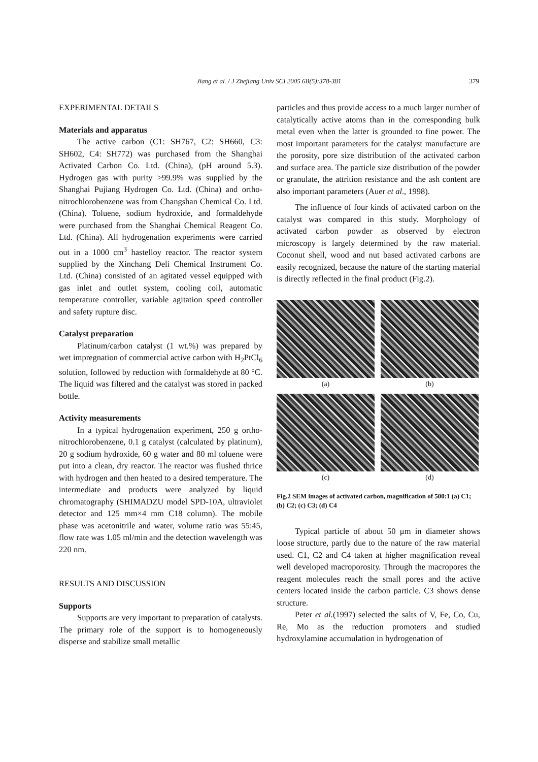Jiang et al. / J Zhejiang Univ SCI 2005 6B(5):378-381 379
EXPERIMENTAL DETAILS
Materials and apparatus
The active carbon (C1: SH767, C2: SH660, C3: SH602, C4: SH772) was purchased from the Shanghai Activated Carbon Co. Ltd. (China), (pH around 5.3). Hydrogen gas with purity >99.9% was supplied by the Shanghai Pujiang Hydrogen Co. Ltd. (China) and ortho-nitrochlorobenzene was from Changshan Chemical Co. Ltd. (China). Toluene, sodium hydroxide, and formaldehyde were purchased from the Shanghai Chemical Reagent Co. Ltd. (China). All hydrogenation experiments were carried out in a 1000 cm<sup>3</sup> hastelloy reactor. The reactor system supplied by the Xinchang Deli Chemical Instrument Co. Ltd. (China) consisted of an agitated vessel equipped with gas inlet and outlet system, cooling coil, automatic temperature controller, variable agitation speed controller and safety rupture disc.
Catalyst preparation
Platinum/carbon catalyst (1 wt.%) was prepared by wet impregnation of commercial active carbon with H<sub>2</sub>PtCl<sub>6</sub> solution, followed by reduction with formaldehyde at 80 °C. The liquid was filtered and the catalyst was stored in packed bottle.
Activity measurements
In a typical hydrogenation experiment, 250 g ortho-nitrochlorobenzene, 0.1 g catalyst (calculated by platinum), 20 g sodium hydroxide, 60 g water and 80 ml toluene were put into a clean, dry reactor. The reactor was flushed thrice with hydrogen and then heated to a desired temperature. The intermediate and products were analyzed by liquid chromatography (SHIMADZU model SPD-10A, ultraviolet detector and 125 mm×4 mm C18 column). The mobile phase was acetonitrile and water, volume ratio was 55:45, flow rate was 1.05 ml/min and the detection wavelength was 220 nm.
RESULTS AND DISCUSSION
Supports
Supports are very important to preparation of catalysts. The primary role of the support is to homogeneously disperse and stabilize small metallic
particles and thus provide access to a much larger number of catalytically active atoms than in the corresponding bulk metal even when the latter is grounded to fine power. The most important parameters for the catalyst manufacture are the porosity, pore size distribution of the activated carbon and surface area. The particle size distribution of the powder or granulate, the attrition resistance and the ash content are also important parameters (Auer et al., 1998).
The influence of four kinds of activated carbon on the catalyst was compared in this study. Morphology of activated carbon powder as observed by electron microscopy is largely determined by the raw material. Coconut shell, wood and nut based activated carbons are easily recognized, because the nature of the starting material is directly reflected in the final product (Fig.2).
(a)
(b)
(c)
(d)
Fig.2 SEM images of activated carbon, magnification of 500:1 (a) C1; (b) C2; (c) C3; (d) C4
Typical particle of about 50 μm in diameter shows loose structure, partly due to the nature of the raw material used. C1, C2 and C4 taken at higher magnification reveal well developed macroporosity. Through the macropores the reagent molecules reach the small pores and the active centers located inside the carbon particle. C3 shows dense structure.
Peter et al.(1997) selected the salts of V, Fe, Co, Cu, Re, Mo as the reduction promoters and studied hydroxylamine accumulation in hydrogenation of